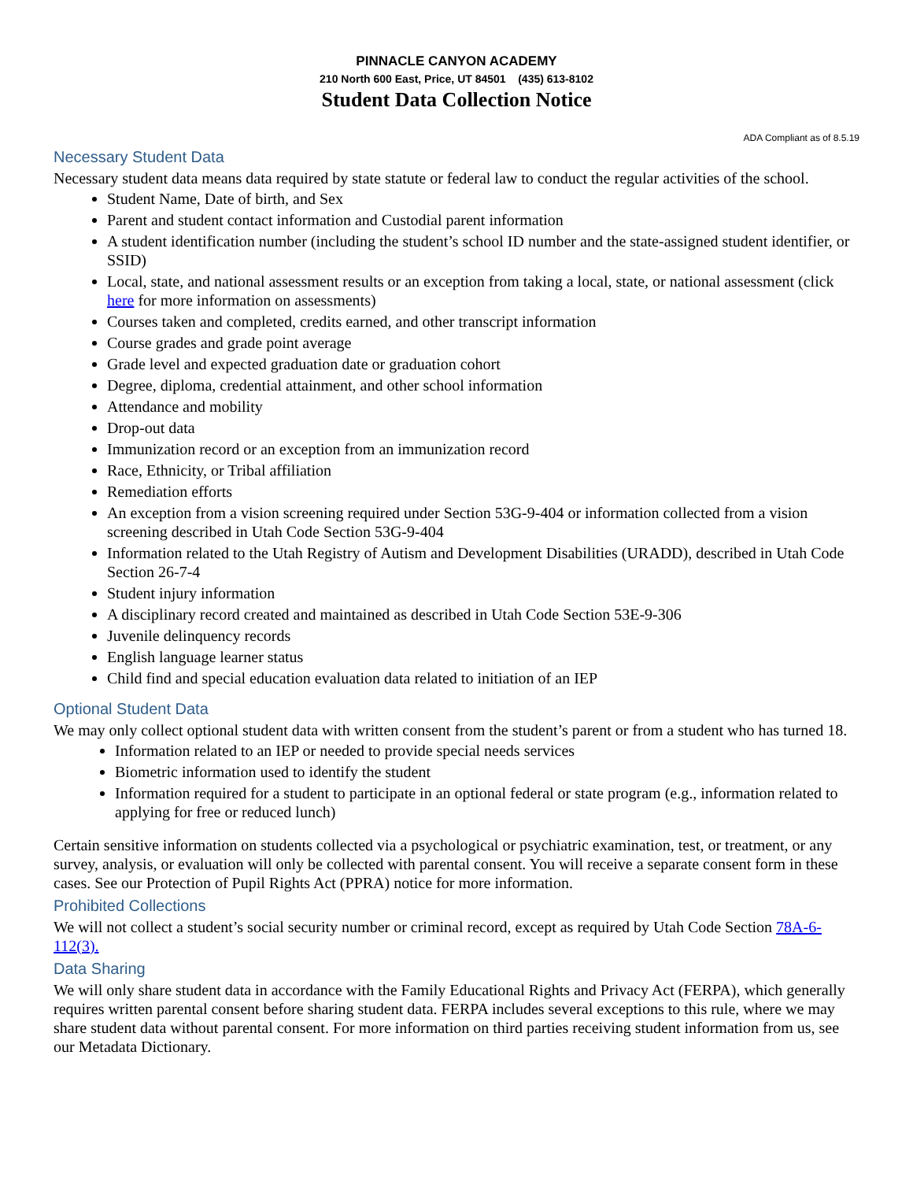PINNACLE CANYON ACADEMY
210 North 600 East, Price, UT 84501 (435) 613-8102
Student Data Collection Notice
ADA Compliant as of 8.5.19
Necessary Student Data
Necessary student data means data required by state statute or federal law to conduct the regular activities of the school.
Student Name, Date of birth, and Sex
Parent and student contact information and Custodial parent information
A student identification number (including the student’s school ID number and the state-assigned student identifier, or SSID)
Local, state, and national assessment results or an exception from taking a local, state, or national assessment (click here for more information on assessments)
Courses taken and completed, credits earned, and other transcript information
Course grades and grade point average
Grade level and expected graduation date or graduation cohort
Degree, diploma, credential attainment, and other school information
Attendance and mobility
Drop-out data
Immunization record or an exception from an immunization record
Race, Ethnicity, or Tribal affiliation
Remediation efforts
An exception from a vision screening required under Section 53G-9-404 or information collected from a vision screening described in Utah Code Section 53G-9-404
Information related to the Utah Registry of Autism and Development Disabilities (URADD), described in Utah Code Section 26-7-4
Student injury information
A disciplinary record created and maintained as described in Utah Code Section 53E-9-306
Juvenile delinquency records
English language learner status
Child find and special education evaluation data related to initiation of an IEP
Optional Student Data
We may only collect optional student data with written consent from the student’s parent or from a student who has turned 18.
Information related to an IEP or needed to provide special needs services
Biometric information used to identify the student
Information required for a student to participate in an optional federal or state program (e.g., information related to applying for free or reduced lunch)
Certain sensitive information on students collected via a psychological or psychiatric examination, test, or treatment, or any survey, analysis, or evaluation will only be collected with parental consent. You will receive a separate consent form in these cases. See our Protection of Pupil Rights Act (PPRA) notice for more information.
Prohibited Collections
We will not collect a student’s social security number or criminal record, except as required by Utah Code Section 78A-6-112(3).
Data Sharing
We will only share student data in accordance with the Family Educational Rights and Privacy Act (FERPA), which generally requires written parental consent before sharing student data. FERPA includes several exceptions to this rule, where we may share student data without parental consent. For more information on third parties receiving student information from us, see our Metadata Dictionary.